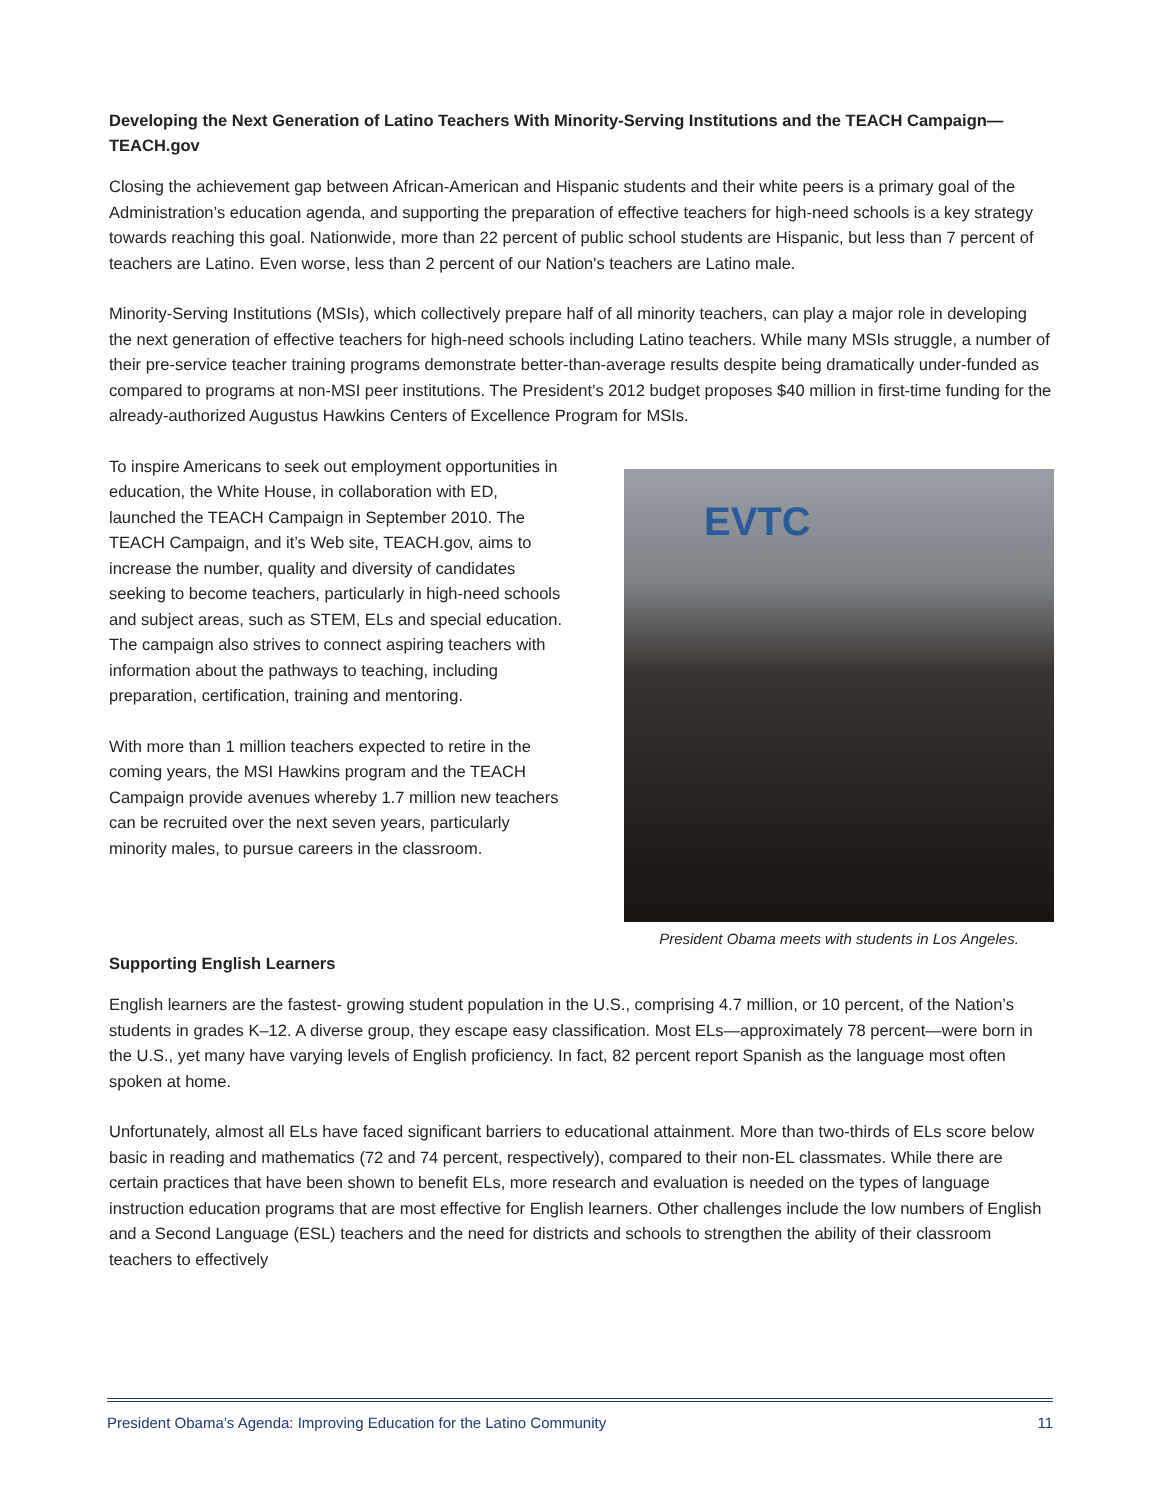Developing the Next Generation of Latino Teachers With Minority-Serving Institutions and the TEACH Campaign—TEACH.gov
Closing the achievement gap between African-American and Hispanic students and their white peers is a primary goal of the Administration’s education agenda, and supporting the preparation of effective teachers for high-need schools is a key strategy towards reaching this goal. Nationwide, more than 22 percent of public school students are Hispanic, but less than 7 percent of teachers are Latino. Even worse, less than 2 percent of our Nation's teachers are Latino male.
Minority-Serving Institutions (MSIs), which collectively prepare half of all minority teachers, can play a major role in developing the next generation of effective teachers for high-need schools including Latino teachers. While many MSIs struggle, a number of their pre-service teacher training programs demonstrate better-than-average results despite being dramatically under-funded as compared to programs at non-MSI peer institutions. The President’s 2012 budget proposes $40 million in first-time funding for the already-authorized Augustus Hawkins Centers of Excellence Program for MSIs.
To inspire Americans to seek out employment opportunities in education, the White House, in collaboration with ED, launched the TEACH Campaign in September 2010. The TEACH Campaign, and it’s Web site, TEACH.gov, aims to increase the number, quality and diversity of candidates seeking to become teachers, particularly in high-need schools and subject areas, such as STEM, ELs and special education. The campaign also strives to connect aspiring teachers with information about the pathways to teaching, including preparation, certification, training and mentoring.
With more than 1 million teachers expected to retire in the coming years, the MSI Hawkins program and the TEACH Campaign provide avenues whereby 1.7 million new teachers can be recruited over the next seven years, particularly minority males, to pursue careers in the classroom.
EVTC
President Obama meets with students in Los Angeles.
Supporting English Learners
English learners are the fastest- growing student population in the U.S., comprising 4.7 million, or 10 percent, of the Nation’s students in grades K–12. A diverse group, they escape easy classification. Most ELs—approximately 78 percent—were born in the U.S., yet many have varying levels of English proficiency. In fact, 82 percent report Spanish as the language most often spoken at home.
Unfortunately, almost all ELs have faced significant barriers to educational attainment. More than two-thirds of ELs score below basic in reading and mathematics (72 and 74 percent, respectively), compared to their non-EL classmates. While there are certain practices that have been shown to benefit ELs, more research and evaluation is needed on the types of language instruction education programs that are most effective for English learners. Other challenges include the low numbers of English and a Second Language (ESL) teachers and the need for districts and schools to strengthen the ability of their classroom teachers to effectively
President Obama’s Agenda: Improving Education for the Latino Community 11